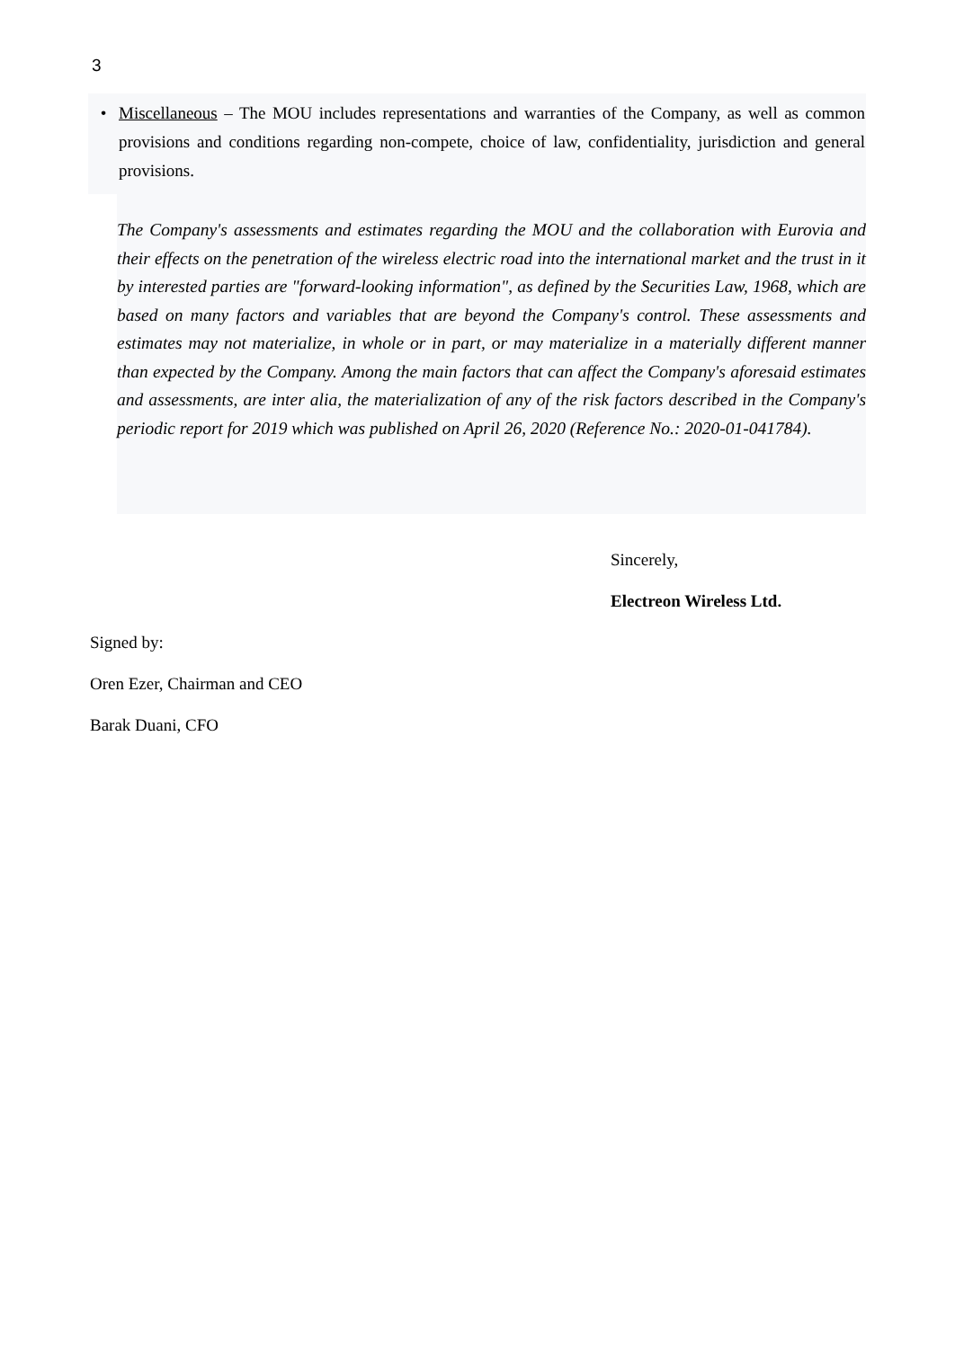3
• Miscellaneous – The MOU includes representations and warranties of the Company, as well as common provisions and conditions regarding non-compete, choice of law, confidentiality, jurisdiction and general provisions.
The Company's assessments and estimates regarding the MOU and the collaboration with Eurovia and their effects on the penetration of the wireless electric road into the international market and the trust in it by interested parties are "forward-looking information", as defined by the Securities Law, 1968, which are based on many factors and variables that are beyond the Company's control. These assessments and estimates may not materialize, in whole or in part, or may materialize in a materially different manner than expected by the Company. Among the main factors that can affect the Company's aforesaid estimates and assessments, are inter alia, the materialization of any of the risk factors described in the Company's periodic report for 2019 which was published on April 26, 2020 (Reference No.: 2020-01-041784).
Sincerely,
Electreon Wireless Ltd.
Signed by:
Oren Ezer, Chairman and CEO
Barak Duani, CFO